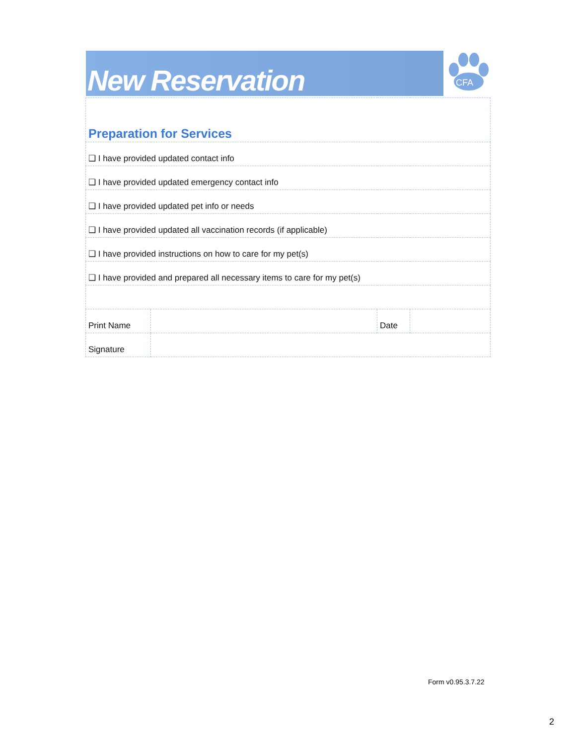New Reservation
CFA
| Preparation for Services | | | |
| ❑ I have provided updated contact info | | | |
| ❑ I have provided updated emergency contact info | | | |
| ❑ I have provided updated pet info or needs | | | |
| ❑ I have provided updated all vaccination records (if applicable) | | | |
| ❑ I have provided instructions on how to care for my pet(s) | | | |
| ❑ I have provided and prepared all necessary items to care for my pet(s) | | | |
| Print Name | | Date | |
| Signature | | | |
Form v0.95.3.7.22
2